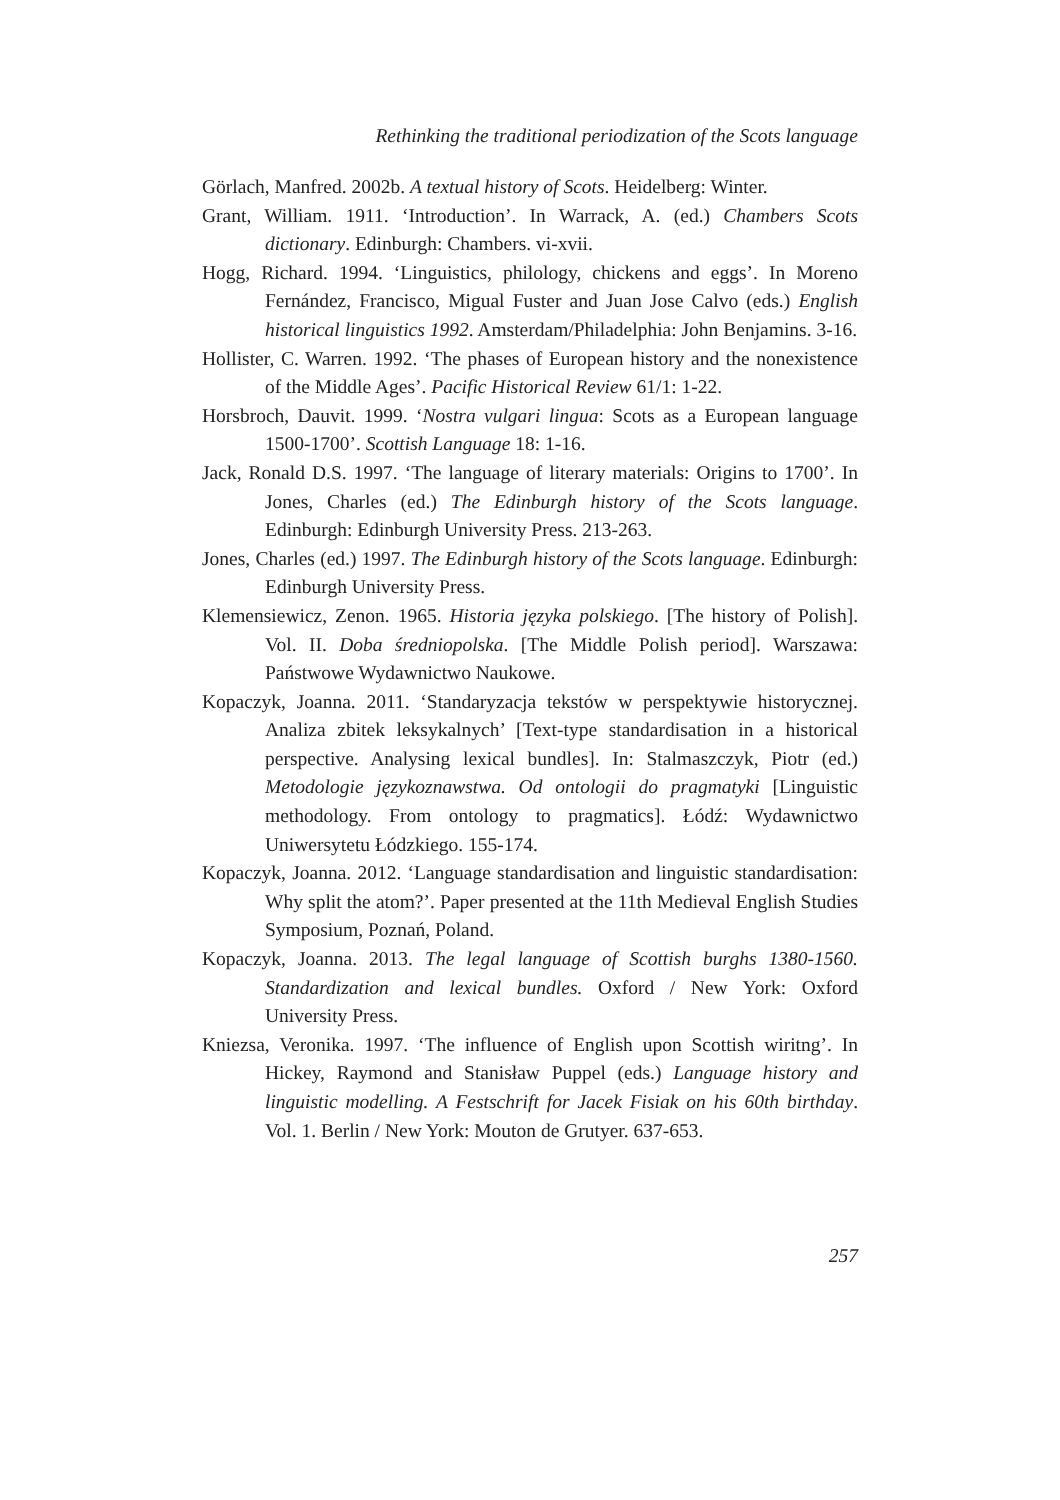Rethinking the traditional periodization of the Scots language
Görlach, Manfred. 2002b. A textual history of Scots. Heidelberg: Winter.
Grant, William. 1911. ‘Introduction’. In Warrack, A. (ed.) Chambers Scots dictionary. Edinburgh: Chambers. vi-xvii.
Hogg, Richard. 1994. ‘Linguistics, philology, chickens and eggs’. In Moreno Fernández, Francisco, Migual Fuster and Juan Jose Calvo (eds.) English historical linguistics 1992. Amsterdam/Philadelphia: John Benjamins. 3-16.
Hollister, C. Warren. 1992. ‘The phases of European history and the nonexistence of the Middle Ages’. Pacific Historical Review 61/1: 1-22.
Horsbroch, Dauvit. 1999. ‘Nostra vulgari lingua: Scots as a European language 1500-1700’. Scottish Language 18: 1-16.
Jack, Ronald D.S. 1997. ‘The language of literary materials: Origins to 1700’. In Jones, Charles (ed.) The Edinburgh history of the Scots language. Edinburgh: Edinburgh University Press. 213-263.
Jones, Charles (ed.) 1997. The Edinburgh history of the Scots language. Edinburgh: Edinburgh University Press.
Klemensiewicz, Zenon. 1965. Historia języka polskiego. [The history of Polish]. Vol. II. Doba średniopolska. [The Middle Polish period]. Warszawa: Państwowe Wydawnictwo Naukowe.
Kopaczyk, Joanna. 2011. ‘Standaryzacja tekstów w perspektywie historycznej. Analiza zbitek leksykalnych’ [Text-type standardisation in a historical perspective. Analysing lexical bundles]. In: Stalmaszczyk, Piotr (ed.) Metodologie językoznawstwa. Od ontologii do pragmatyki [Linguistic methodology. From ontology to pragmatics]. Łódź: Wydawnictwo Uniwersytetu Łódzkiego. 155-174.
Kopaczyk, Joanna. 2012. ‘Language standardisation and linguistic standardisation: Why split the atom?’. Paper presented at the 11th Medieval English Studies Symposium, Poznań, Poland.
Kopaczyk, Joanna. 2013. The legal language of Scottish burghs 1380-1560. Standardization and lexical bundles. Oxford / New York: Oxford University Press.
Kniezsa, Veronika. 1997. ‘The influence of English upon Scottish wiritng’. In Hickey, Raymond and Stanisław Puppel (eds.) Language history and linguistic modelling. A Festschrift for Jacek Fisiak on his 60th birthday. Vol. 1. Berlin / New York: Mouton de Grutyer. 637-653.
257